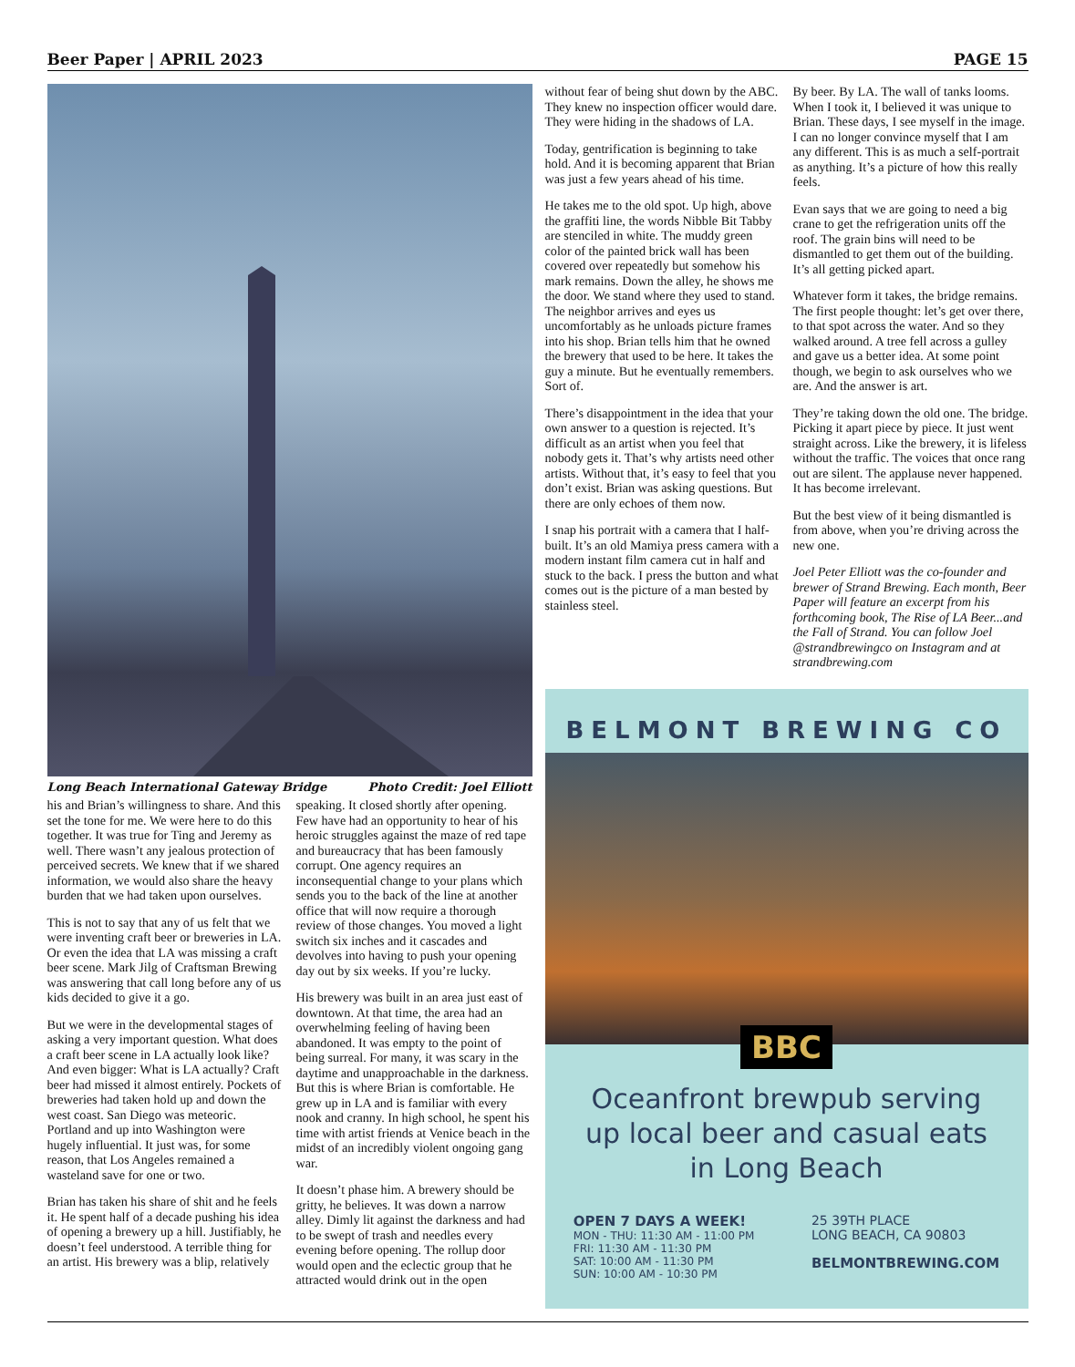Beer Paper | APRIL 2023 PAGE 15
Long Beach International Gateway Bridge Photo Credit: Joel Elliott
his and Brian’s willingness to share. And this set the tone for me. We were here to do this together. It was true for Ting and Jeremy as well. There wasn’t any jealous protection of perceived secrets. We knew that if we shared information, we would also share the heavy burden that we had taken upon ourselves.
This is not to say that any of us felt that we were inventing craft beer or breweries in LA. Or even the idea that LA was missing a craft beer scene. Mark Jilg of Craftsman Brewing was answering that call long before any of us kids decided to give it a go.
But we were in the developmental stages of asking a very important question. What does a craft beer scene in LA actually look like? And even bigger: What is LA actually? Craft beer had missed it almost entirely. Pockets of breweries had taken hold up and down the west coast. San Diego was meteoric. Portland and up into Washington were hugely influential. It just was, for some reason, that Los Angeles remained a wasteland save for one or two.
Brian has taken his share of shit and he feels it. He spent half of a decade pushing his idea of opening a brewery up a hill. Justifiably, he doesn’t feel understood. A terrible thing for an artist. His brewery was a blip, relatively
speaking. It closed shortly after opening. Few have had an opportunity to hear of his heroic struggles against the maze of red tape and bureaucracy that has been famously corrupt. One agency requires an inconsequential change to your plans which sends you to the back of the line at another office that will now require a thorough review of those changes. You moved a light switch six inches and it cascades and devolves into having to push your opening day out by six weeks. If you’re lucky.
His brewery was built in an area just east of downtown. At that time, the area had an overwhelming feeling of having been abandoned. It was empty to the point of being surreal. For many, it was scary in the daytime and unapproachable in the darkness. But this is where Brian is comfortable. He grew up in LA and is familiar with every nook and cranny. In high school, he spent his time with artist friends at Venice beach in the midst of an incredibly violent ongoing gang war.
It doesn’t phase him. A brewery should be gritty, he believes. It was down a narrow alley. Dimly lit against the darkness and had to be swept of trash and needles every evening before opening. The rollup door would open and the eclectic group that he attracted would drink out in the open
without fear of being shut down by the ABC. They knew no inspection officer would dare. They were hiding in the shadows of LA.
Today, gentrification is beginning to take hold. And it is becoming apparent that Brian was just a few years ahead of his time.
He takes me to the old spot. Up high, above the graffiti line, the words Nibble Bit Tabby are stenciled in white. The muddy green color of the painted brick wall has been covered over repeatedly but somehow his mark remains. Down the alley, he shows me the door. We stand where they used to stand. The neighbor arrives and eyes us uncomfortably as he unloads picture frames into his shop. Brian tells him that he owned the brewery that used to be here. It takes the guy a minute. But he eventually remembers. Sort of.
There’s disappointment in the idea that your own answer to a question is rejected. It’s difficult as an artist when you feel that nobody gets it. That’s why artists need other artists. Without that, it’s easy to feel that you don’t exist. Brian was asking questions. But there are only echoes of them now.
I snap his portrait with a camera that I half-built. It’s an old Mamiya press camera with a modern instant film camera cut in half and stuck to the back. I press the button and what comes out is the picture of a man bested by stainless steel.
By beer. By LA. The wall of tanks looms. When I took it, I believed it was unique to Brian. These days, I see myself in the image. I can no longer convince myself that I am any different. This is as much a self-portrait as anything. It’s a picture of how this really feels.
Evan says that we are going to need a big crane to get the refrigeration units off the roof. The grain bins will need to be dismantled to get them out of the building. It’s all getting picked apart.
Whatever form it takes, the bridge remains. The first people thought: let’s get over there, to that spot across the water. And so they walked around. A tree fell across a gulley and gave us a better idea. At some point though, we begin to ask ourselves who we are. And the answer is art.
They’re taking down the old one. The bridge. Picking it apart piece by piece. It just went straight across. Like the brewery, it is lifeless without the traffic. The voices that once rang out are silent. The applause never happened. It has become irrelevant.
But the best view of it being dismantled is from above, when you’re driving across the new one.
Joel Peter Elliott was the co-founder and brewer of Strand Brewing. Each month, Beer Paper will feature an excerpt from his forthcoming book, The Rise of LA Beer...and the Fall of Strand. You can follow Joel @strandbrewingco on Instagram and at strandbrewing.com
BELMONT BREWING CO
BBC
Oceanfront brewpub serving
up local beer and casual eats
in Long Beach
OPEN 7 DAYS A WEEK!
MON - THU: 11:30 AM - 11:00 PM
FRI: 11:30 AM - 11:30 PM
SAT: 10:00 AM - 11:30 PM
SUN: 10:00 AM - 10:30 PM
25 39TH PLACE
LONG BEACH, CA 90803
BELMONTBREWING.COM